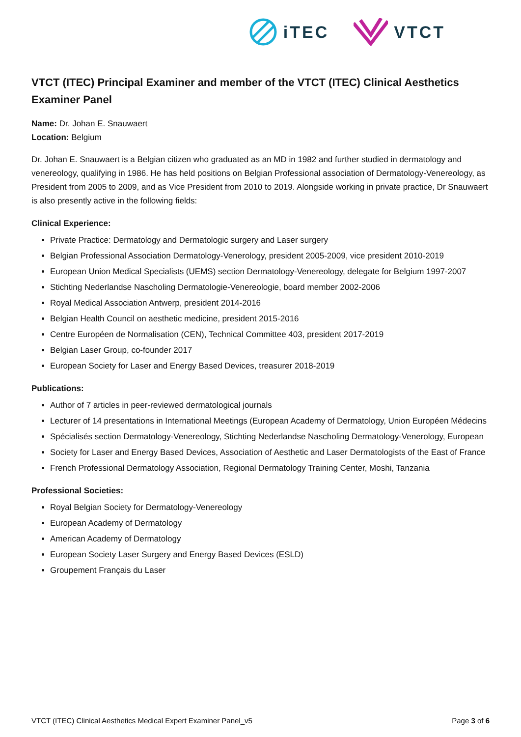iTEC VTCT
VTCT (ITEC) Principal Examiner and member of the VTCT (ITEC) Clinical Aesthetics Examiner Panel
Name: Dr. Johan E. Snauwaert
Location: Belgium
Dr. Johan E. Snauwaert is a Belgian citizen who graduated as an MD in 1982 and further studied in dermatology and venereology, qualifying in 1986. He has held positions on Belgian Professional association of Dermatology-Venereology, as President from 2005 to 2009, and as Vice President from 2010 to 2019. Alongside working in private practice, Dr Snauwaert is also presently active in the following fields:
Clinical Experience:
Private Practice: Dermatology and Dermatologic surgery and Laser surgery
Belgian Professional Association Dermatology-Venerology, president 2005-2009, vice president 2010-2019
European Union Medical Specialists (UEMS) section Dermatology-Venereology, delegate for Belgium 1997-2007
Stichting Nederlandse Nascholing Dermatologie-Venereologie, board member 2002-2006
Royal Medical Association Antwerp, president 2014-2016
Belgian Health Council on aesthetic medicine, president 2015-2016
Centre Européen de Normalisation (CEN), Technical Committee 403, president 2017-2019
Belgian Laser Group, co-founder 2017
European Society for Laser and Energy Based Devices, treasurer 2018-2019
Publications:
Author of 7 articles in peer-reviewed dermatological journals
Lecturer of 14 presentations in International Meetings (European Academy of Dermatology, Union Européen Médecins
Spécialisés section Dermatology-Venereology, Stichting Nederlandse Nascholing Dermatology-Venerology, European
Society for Laser and Energy Based Devices, Association of Aesthetic and Laser Dermatologists of the East of France
French Professional Dermatology Association, Regional Dermatology Training Center, Moshi, Tanzania
Professional Societies:
Royal Belgian Society for Dermatology-Venereology
European Academy of Dermatology
American Academy of Dermatology
European Society Laser Surgery and Energy Based Devices (ESLD)
Groupement Français du Laser
VTCT (ITEC) Clinical Aesthetics Medical Expert Examiner Panel_v5 Page 3 of 6